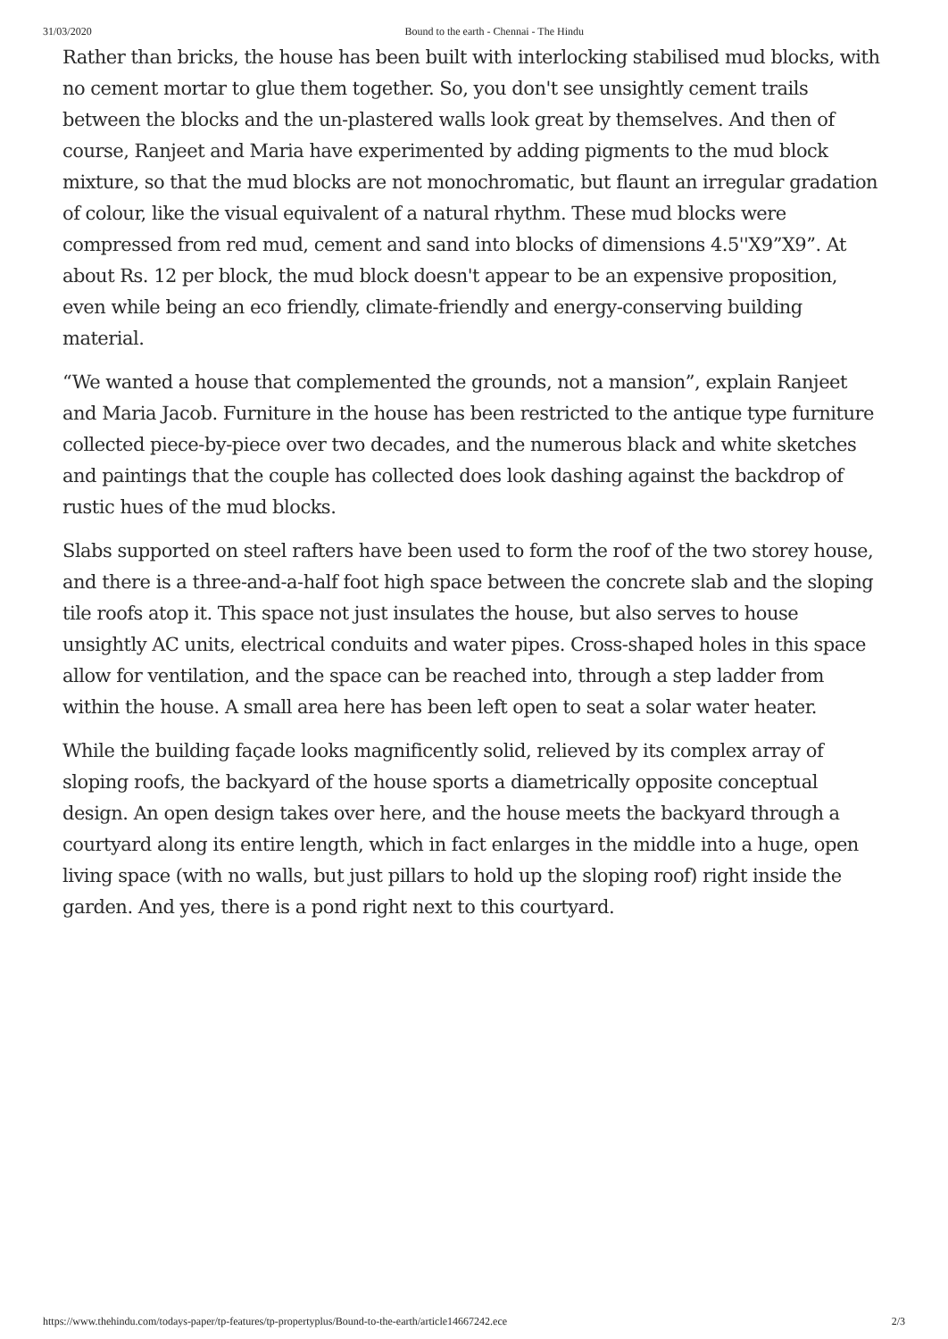31/03/2020 Bound to the earth - Chennai - The Hindu
Rather than bricks, the house has been built with interlocking stabilised mud blocks, with no cement mortar to glue them together. So, you don't see unsightly cement trails between the blocks and the un-plastered walls look great by themselves. And then of course, Ranjeet and Maria have experimented by adding pigments to the mud block mixture, so that the mud blocks are not monochromatic, but flaunt an irregular gradation of colour, like the visual equivalent of a natural rhythm. These mud blocks were compressed from red mud, cement and sand into blocks of dimensions 4.5''X9”X9”. At about Rs. 12 per block, the mud block doesn't appear to be an expensive proposition, even while being an eco friendly, climate-friendly and energy-conserving building material.
“We wanted a house that complemented the grounds, not a mansion”, explain Ranjeet and Maria Jacob. Furniture in the house has been restricted to the antique type furniture collected piece-by-piece over two decades, and the numerous black and white sketches and paintings that the couple has collected does look dashing against the backdrop of rustic hues of the mud blocks.
Slabs supported on steel rafters have been used to form the roof of the two storey house, and there is a three-and-a-half foot high space between the concrete slab and the sloping tile roofs atop it. This space not just insulates the house, but also serves to house unsightly AC units, electrical conduits and water pipes. Cross-shaped holes in this space allow for ventilation, and the space can be reached into, through a step ladder from within the house. A small area here has been left open to seat a solar water heater.
While the building façade looks magnificently solid, relieved by its complex array of sloping roofs, the backyard of the house sports a diametrically opposite conceptual design. An open design takes over here, and the house meets the backyard through a courtyard along its entire length, which in fact enlarges in the middle into a huge, open living space (with no walls, but just pillars to hold up the sloping roof) right inside the garden. And yes, there is a pond right next to this courtyard.
https://www.thehindu.com/todays-paper/tp-features/tp-propertyplus/Bound-to-the-earth/article14667242.ece 2/3